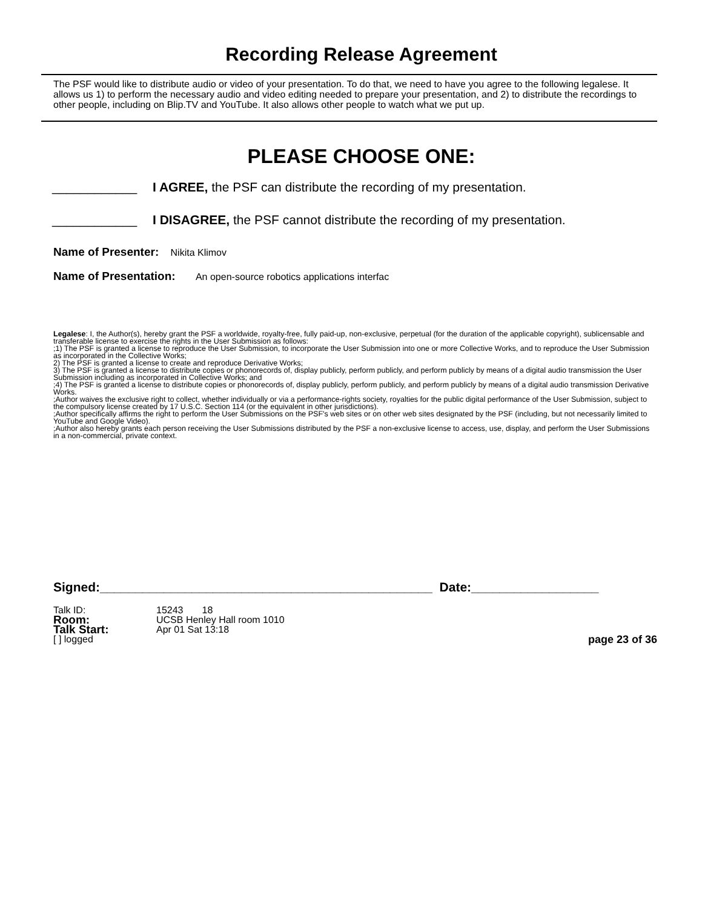Recording Release Agreement
The PSF would like to distribute audio or video of your presentation. To do that, we need to have you agree to the following legalese. It allows us 1) to perform the necessary audio and video editing needed to prepare your presentation, and 2) to distribute the recordings to other people, including on Blip.TV and YouTube. It also allows other people to watch what we put up.
PLEASE CHOOSE ONE:
____________ I AGREE, the PSF can distribute the recording of my presentation.
____________ I DISAGREE, the PSF cannot distribute the recording of my presentation.
Name of Presenter: Nikita Klimov
Name of Presentation: An open-source robotics applications interfac
Legalese: I, the Author(s), hereby grant the PSF a worldwide, royalty-free, fully paid-up, non-exclusive, perpetual (for the duration of the applicable copyright), sublicensable and transferable license to exercise the rights in the User Submission as follows:
;1) The PSF is granted a license to reproduce the User Submission, to incorporate the User Submission into one or more Collective Works, and to reproduce the User Submission as incorporated in the Collective Works;
2) The PSF is granted a license to create and reproduce Derivative Works;
3) The PSF is granted a license to distribute copies or phonorecords of, display publicly, perform publicly, and perform publicly by means of a digital audio transmission the User Submission including as incorporated in Collective Works; and
;4) The PSF is granted a license to distribute copies or phonorecords of, display publicly, perform publicly, and perform publicly by means of a digital audio transmission Derivative Works.
;Author waives the exclusive right to collect, whether individually or via a performance-rights society, royalties for the public digital performance of the User Submission, subject to the compulsory license created by 17 U.S.C. Section 114 (or the equivalent in other jurisdictions).
;Author specifically affirms the right to perform the User Submissions on the PSF's web sites or on other web sites designated by the PSF (including, but not necessarily limited to YouTube and Google Video).
;Author also hereby grants each person receiving the User Submissions distributed by the PSF a non-exclusive license to access, use, display, and perform the User Submissions in a non-commercial, private context.
Signed:_______________________________________________ Date:__________________
Talk ID: 15243 18
Room: UCSB Henley Hall room 1010
Talk Start: Apr 01 Sat 13:18
[ ] logged page 23 of 36